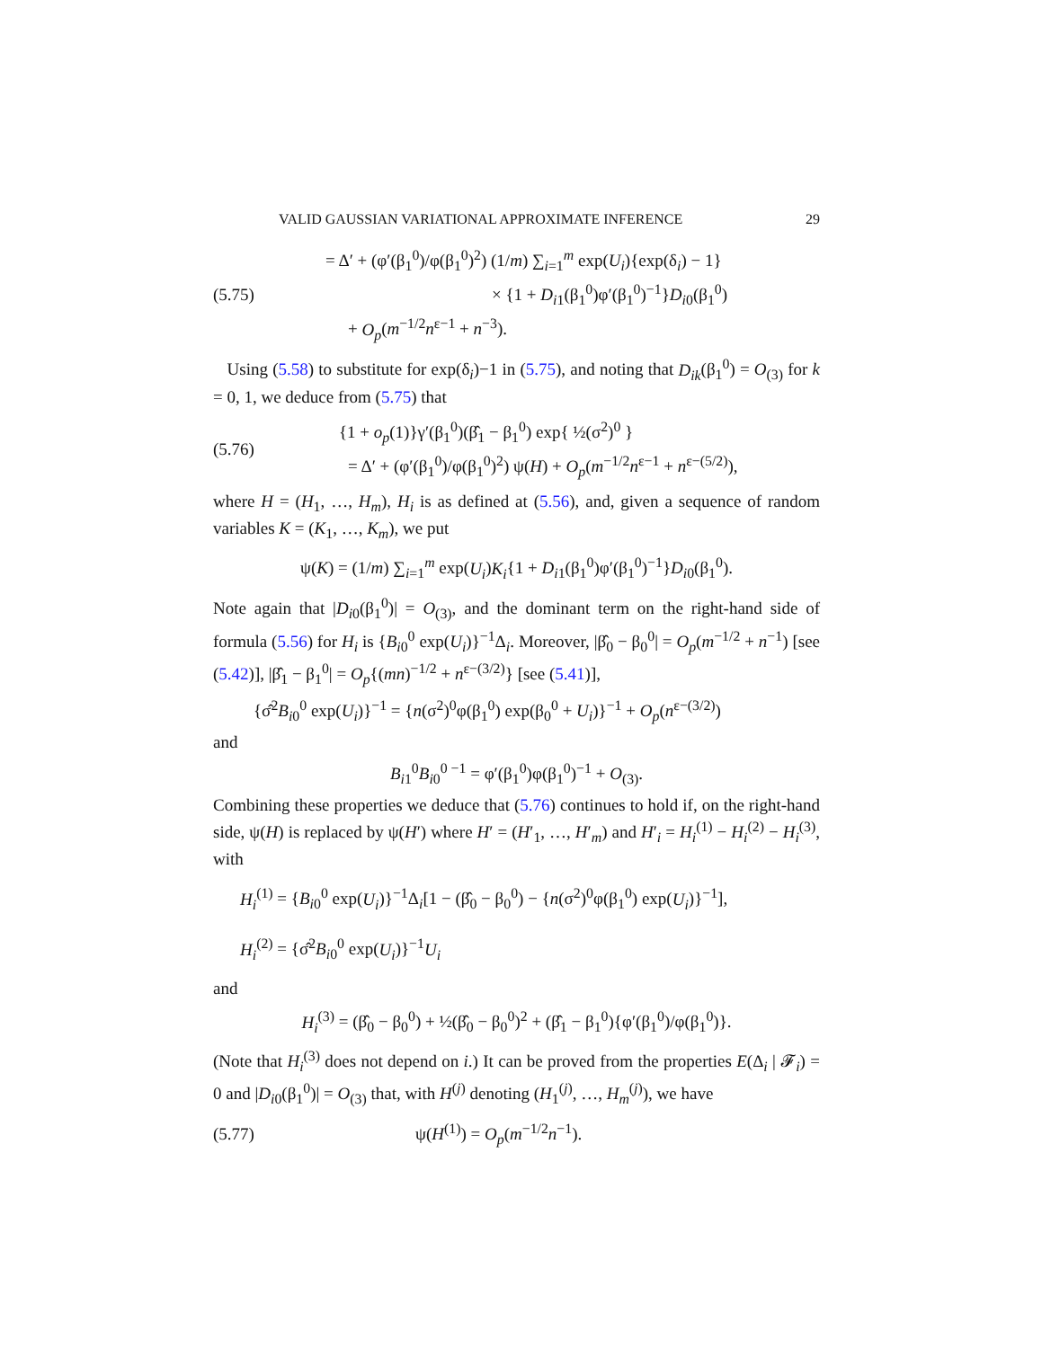VALID GAUSSIAN VARIATIONAL APPROXIMATE INFERENCE 29
(5.75)
= Δ′ + (φ′(β<sub>1</sub><sup>0</sup>)/φ(β<sub>1</sub><sup>0</sup>)<sup>2</sup>) (1/m) ∑<sub>i=1</sub><sup>m</sup> exp(U<sub>i</sub>){exp(δ<sub>i</sub>) − 1}
× {1 + D<sub>i1</sub>(β<sub>1</sub><sup>0</sup>)φ′(β<sub>1</sub><sup>0</sup>)<sup>−1</sup>}D<sub>i0</sub>(β<sub>1</sub><sup>0</sup>)
+ O<sub>p</sub>(m<sup>−1/2</sup>n<sup>ε−1</sup> + n<sup>−3</sup>).
Using (5.58) to substitute for exp(δ<sub>i</sub>)−1 in (5.75), and noting that D<sub>ik</sub>(β<sub>1</sub><sup>0</sup>) = O<sub>(3)</sub> for k = 0, 1, we deduce from (5.75) that
(5.76)
{1 + o<sub>p</sub>(1)}γ′(β<sub>1</sub><sup>0</sup>)(β̂<sub>1</sub> − β<sub>1</sub><sup>0</sup>) exp{ ½(σ<sup>2</sup>)<sup>0</sup> }
= Δ′ + (φ′(β<sub>1</sub><sup>0</sup>)/φ(β<sub>1</sub><sup>0</sup>)<sup>2</sup>) ψ(H) + O<sub>p</sub>(m<sup>−1/2</sup>n<sup>ε−1</sup> + n<sup>ε−(5/2)</sup>),
where H = (H<sub>1</sub>, …, H<sub>m</sub>), H<sub>i</sub> is as defined at (5.56), and, given a sequence of random variables K = (K<sub>1</sub>, …, K<sub>m</sub>), we put
ψ(K) = (1/m) ∑<sub>i=1</sub><sup>m</sup> exp(U<sub>i</sub>)K<sub>i</sub>{1 + D<sub>i1</sub>(β<sub>1</sub><sup>0</sup>)φ′(β<sub>1</sub><sup>0</sup>)<sup>−1</sup>}D<sub>i0</sub>(β<sub>1</sub><sup>0</sup>).
Note again that |D<sub>i0</sub>(β<sub>1</sub><sup>0</sup>)| = O<sub>(3)</sub>, and the dominant term on the right-hand side of formula (5.56) for H<sub>i</sub> is {B<sub>i0</sub><sup>0</sup> exp(U<sub>i</sub>)}<sup>−1</sup>Δ<sub>i</sub>. Moreover, |β̂<sub>0</sub> − β<sub>0</sub><sup>0</sup>| = O<sub>p</sub>(m<sup>−1/2</sup> + n<sup>−1</sup>) [see (5.42)], |β̂<sub>1</sub> − β<sub>1</sub><sup>0</sup>| = O<sub>p</sub>{(mn)<sup>−1/2</sup> + n<sup>ε−(3/2)</sup>} [see (5.41)],
{σ̂<sup>2</sup>B<sub>i0</sub><sup>0</sup> exp(U<sub>i</sub>)}<sup>−1</sup> = {n(σ<sup>2</sup>)<sup>0</sup>φ(β<sub>1</sub><sup>0</sup>) exp(β<sub>0</sub><sup>0</sup> + U<sub>i</sub>)}<sup>−1</sup> + O<sub>p</sub>(n<sup>ε−(3/2)</sup>)
and
B<sub>i1</sub><sup>0</sup>B<sub>i0</sub><sup>0 −1</sup> = φ′(β<sub>1</sub><sup>0</sup>)φ(β<sub>1</sub><sup>0</sup>)<sup>−1</sup> + O<sub>(3)</sub>.
Combining these properties we deduce that (5.76) continues to hold if, on the right-hand side, ψ(H) is replaced by ψ(H′) where H′ = (H′<sub>1</sub>, …, H′<sub>m</sub>) and H′<sub>i</sub> = H<sub>i</sub><sup>(1)</sup> − H<sub>i</sub><sup>(2)</sup> − H<sub>i</sub><sup>(3)</sup>, with
H<sub>i</sub><sup>(1)</sup> = {B<sub>i0</sub><sup>0</sup> exp(U<sub>i</sub>)}<sup>−1</sup>Δ<sub>i</sub>[1 − (β̂<sub>0</sub> − β<sub>0</sub><sup>0</sup>) − {n(σ<sup>2</sup>)<sup>0</sup>φ(β<sub>1</sub><sup>0</sup>) exp(U<sub>i</sub>)}<sup>−1</sup>],
H<sub>i</sub><sup>(2)</sup> = {σ̂<sup>2</sup>B<sub>i0</sub><sup>0</sup> exp(U<sub>i</sub>)}<sup>−1</sup>U<sub>i</sub>
and
H<sub>i</sub><sup>(3)</sup> = (β̂<sub>0</sub> − β<sub>0</sub><sup>0</sup>) + ½(β̂<sub>0</sub> − β<sub>0</sub><sup>0</sup>)<sup>2</sup> + (β̂<sub>1</sub> − β<sub>1</sub><sup>0</sup>){φ′(β<sub>1</sub><sup>0</sup>)/φ(β<sub>1</sub><sup>0</sup>)}.
(Note that H<sub>i</sub><sup>(3)</sup> does not depend on i.) It can be proved from the properties E(Δ<sub>i</sub> | 𝓕<sub>i</sub>) = 0 and |D<sub>i0</sub>(β<sub>1</sub><sup>0</sup>)| = O<sub>(3)</sub> that, with H<sup>(j)</sup> denoting (H<sub>1</sub><sup>(j)</sup>, …, H<sub>m</sub><sup>(j)</sup>), we have
(5.77) ψ(H<sup>(1)</sup>) = O<sub>p</sub>(m<sup>−1/2</sup>n<sup>−1</sup>).